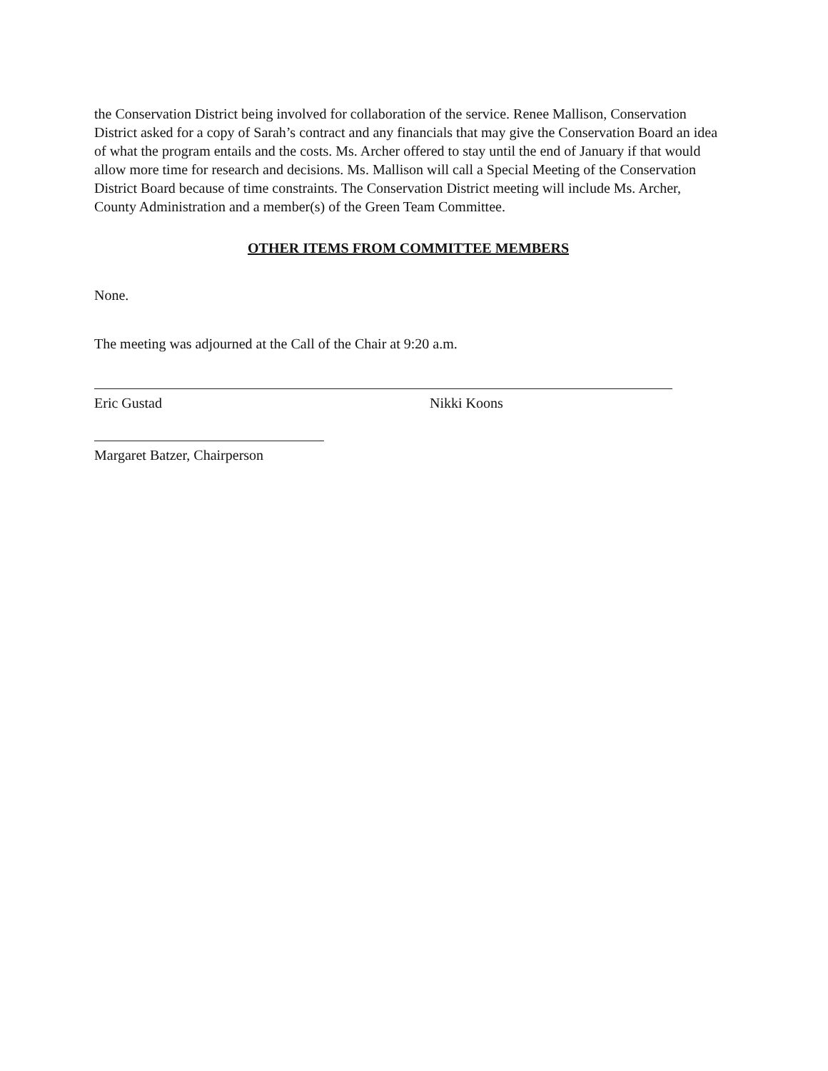the Conservation District being involved for collaboration of the service. Renee Mallison, Conservation District asked for a copy of Sarah’s contract and any financials that may give the Conservation Board an idea of what the program entails and the costs. Ms. Archer offered to stay until the end of January if that would allow more time for research and decisions. Ms. Mallison will call a Special Meeting of the Conservation District Board because of time constraints. The Conservation District meeting will include Ms. Archer, County Administration and a member(s) of the Green Team Committee.
OTHER ITEMS FROM COMMITTEE MEMBERS
None.
The meeting was adjourned at the Call of the Chair at 9:20 a.m.
Eric Gustad Nikki Koons
Margaret Batzer, Chairperson